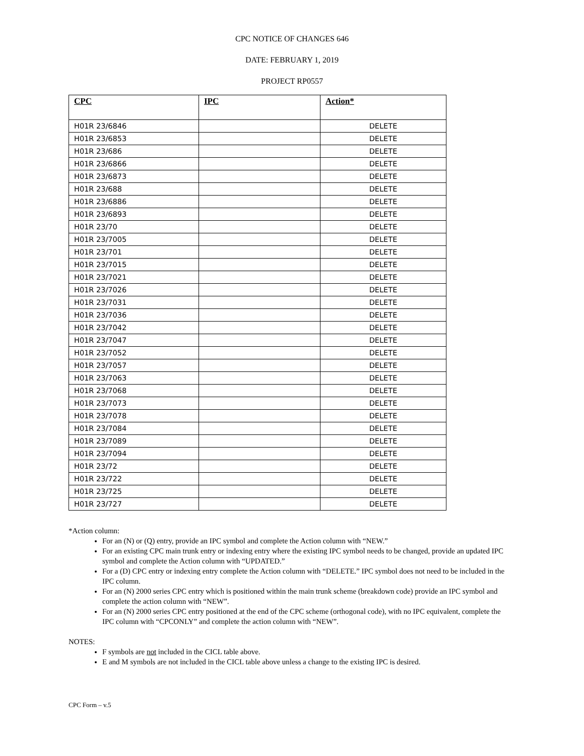CPC NOTICE OF CHANGES 646
DATE: FEBRUARY 1, 2019
PROJECT RP0557
| CPC | IPC | Action* |
| --- | --- | --- |
| H01R 23/6846 | | DELETE |
| H01R 23/6853 | | DELETE |
| H01R 23/686 | | DELETE |
| H01R 23/6866 | | DELETE |
| H01R 23/6873 | | DELETE |
| H01R 23/688 | | DELETE |
| H01R 23/6886 | | DELETE |
| H01R 23/6893 | | DELETE |
| H01R 23/70 | | DELETE |
| H01R 23/7005 | | DELETE |
| H01R 23/701 | | DELETE |
| H01R 23/7015 | | DELETE |
| H01R 23/7021 | | DELETE |
| H01R 23/7026 | | DELETE |
| H01R 23/7031 | | DELETE |
| H01R 23/7036 | | DELETE |
| H01R 23/7042 | | DELETE |
| H01R 23/7047 | | DELETE |
| H01R 23/7052 | | DELETE |
| H01R 23/7057 | | DELETE |
| H01R 23/7063 | | DELETE |
| H01R 23/7068 | | DELETE |
| H01R 23/7073 | | DELETE |
| H01R 23/7078 | | DELETE |
| H01R 23/7084 | | DELETE |
| H01R 23/7089 | | DELETE |
| H01R 23/7094 | | DELETE |
| H01R 23/72 | | DELETE |
| H01R 23/722 | | DELETE |
| H01R 23/725 | | DELETE |
| H01R 23/727 | | DELETE |
*Action column:
For an (N) or (Q) entry, provide an IPC symbol and complete the Action column with “NEW.”
For an existing CPC main trunk entry or indexing entry where the existing IPC symbol needs to be changed, provide an updated IPC symbol and complete the Action column with “UPDATED.”
For a (D) CPC entry or indexing entry complete the Action column with “DELETE.” IPC symbol does not need to be included in the IPC column.
For an (N) 2000 series CPC entry which is positioned within the main trunk scheme (breakdown code) provide an IPC symbol and complete the action column with “NEW”.
For an (N) 2000 series CPC entry positioned at the end of the CPC scheme (orthogonal code), with no IPC equivalent, complete the IPC column with “CPCONLY” and complete the action column with “NEW”.
NOTES:
F symbols are not included in the CICL table above.
E and M symbols are not included in the CICL table above unless a change to the existing IPC is desired.
CPC Form – v.5